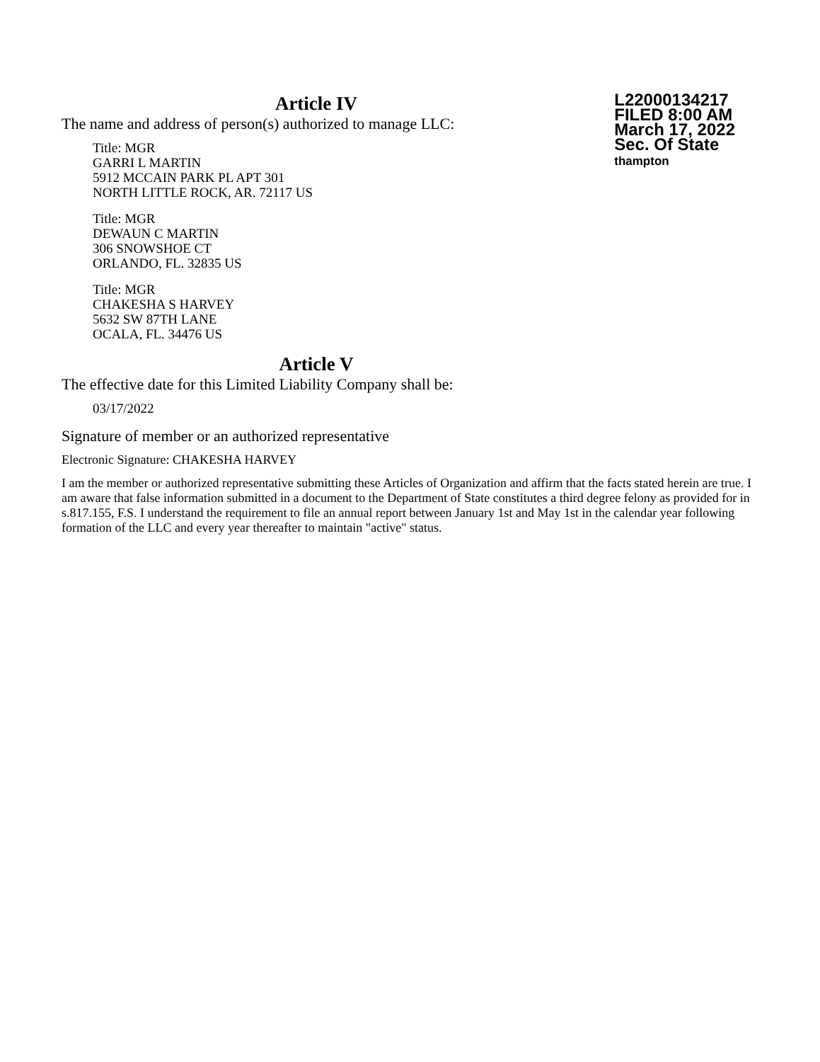L22000134217
FILED 8:00 AM
March 17, 2022
Sec. Of State
thampton
Article IV
The name and address of person(s) authorized to manage LLC:
Title: MGR
GARRI L MARTIN
5912 MCCAIN PARK PL APT 301
NORTH LITTLE ROCK, AR. 72117 US
Title: MGR
DEWAUN C MARTIN
306 SNOWSHOE CT
ORLANDO, FL. 32835 US
Title: MGR
CHAKESHA S HARVEY
5632 SW 87TH LANE
OCALA, FL. 34476 US
Article V
The effective date for this Limited Liability Company shall be:
03/17/2022
Signature of member or an authorized representative
Electronic Signature: CHAKESHA HARVEY
I am the member or authorized representative submitting these Articles of Organization and affirm that the facts stated herein are true. I am aware that false information submitted in a document to the Department of State constitutes a third degree felony as provided for in s.817.155, F.S. I understand the requirement to file an annual report between January 1st and May 1st in the calendar year following formation of the LLC and every year thereafter to maintain "active" status.